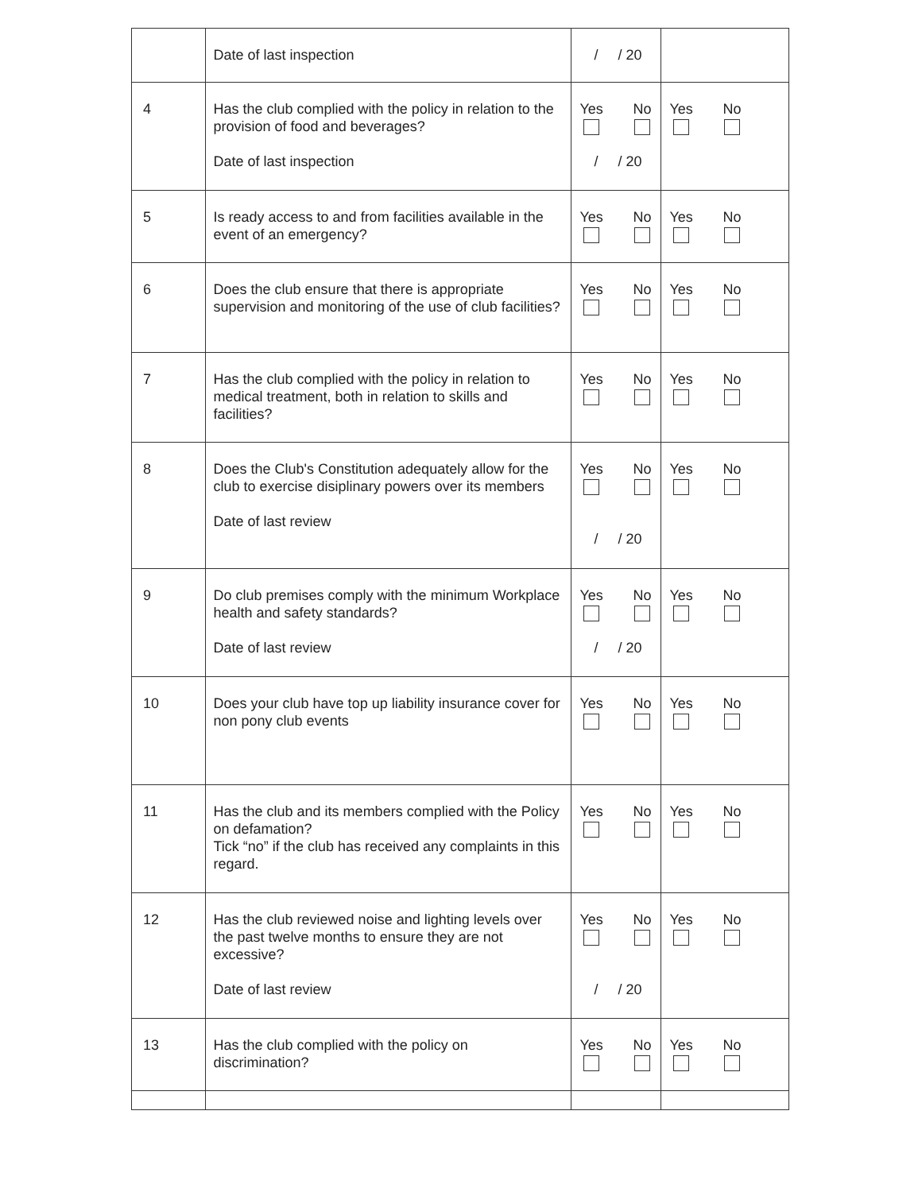| | Date of last inspection | / / 20 | |
| 4 | Has the club complied with the policy in relation to the provision of food and beverages? Date of last inspection | Yes No / / 20 | Yes No |
| 5 | Is ready access to and from facilities available in the event of an emergency? | Yes No | Yes No |
| 6 | Does the club ensure that there is appropriate supervision and monitoring of the use of club facilities? | Yes No | Yes No |
| 7 | Has the club complied with the policy in relation to medical treatment, both in relation to skills and facilities? | Yes No | Yes No |
| 8 | Does the Club's Constitution adequately allow for the club to exercise disiplinary powers over its members Date of last review | Yes No / / 20 | Yes No |
| 9 | Do club premises comply with the minimum Workplace health and safety standards? Date of last review | Yes No / / 20 | Yes No |
| 10 | Does your club have top up liability insurance cover for non pony club events | Yes No | Yes No |
| 11 | Has the club and its members complied with the Policy on defamation? Tick “no” if the club has received any complaints in this regard. | Yes No | Yes No |
| 12 | Has the club reviewed noise and lighting levels over the past twelve months to ensure they are not excessive? Date of last review | Yes No / / 20 | Yes No |
| 13 | Has the club complied with the policy on discrimination? | Yes No | Yes No |